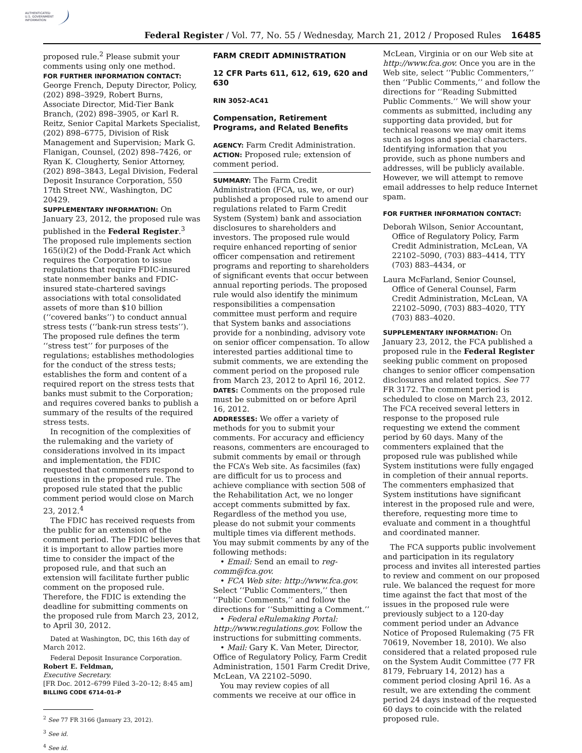AUTHENTICATED
U.S. GOVERNMENT
INFORMATION
Federal Register / Vol. 77, No. 55 / Wednesday, March 21, 2012 / Proposed Rules 16485
proposed rule.<sup>2</sup> Please submit your comments using only one method.
FOR FURTHER INFORMATION CONTACT: George French, Deputy Director, Policy, (202) 898–3929, Robert Burns, Associate Director, Mid-Tier Bank Branch, (202) 898–3905, or Karl R. Reitz, Senior Capital Markets Specialist, (202) 898–6775, Division of Risk Management and Supervision; Mark G. Flanigan, Counsel, (202) 898–7426, or Ryan K. Clougherty, Senior Attorney, (202) 898–3843, Legal Division, Federal Deposit Insurance Corporation, 550 17th Street NW., Washington, DC 20429.
SUPPLEMENTARY INFORMATION: On January 23, 2012, the proposed rule was published in the Federal Register.<sup>3</sup> The proposed rule implements section 165(i)(2) of the Dodd-Frank Act which requires the Corporation to issue regulations that require FDIC-insured state nonmember banks and FDIC-insured state-chartered savings associations with total consolidated assets of more than $10 billion (‘‘covered banks’’) to conduct annual stress tests (‘‘bank-run stress tests’’). The proposed rule defines the term ‘‘stress test’’ for purposes of the regulations; establishes methodologies for the conduct of the stress tests; establishes the form and content of a required report on the stress tests that banks must submit to the Corporation; and requires covered banks to publish a summary of the results of the required stress tests.
In recognition of the complexities of the rulemaking and the variety of considerations involved in its impact and implementation, the FDIC requested that commenters respond to questions in the proposed rule. The proposed rule stated that the public comment period would close on March 23, 2012.<sup>4</sup>
The FDIC has received requests from the public for an extension of the comment period. The FDIC believes that it is important to allow parties more time to consider the impact of the proposed rule, and that such an extension will facilitate further public comment on the proposed rule. Therefore, the FDIC is extending the deadline for submitting comments on the proposed rule from March 23, 2012, to April 30, 2012.
Dated at Washington, DC, this 16th day of March 2012.
Federal Deposit Insurance Corporation.
Robert E. Feldman,
Executive Secretary.
[FR Doc. 2012–6799 Filed 3–20–12; 8:45 am]
BILLING CODE 6714–01–P
<sup>2</sup> See 77 FR 3166 (January 23, 2012).
<sup>3</sup> See id.
<sup>4</sup> See id.
FARM CREDIT ADMINISTRATION
12 CFR Parts 611, 612, 619, 620 and 630
RIN 3052–AC41
Compensation, Retirement Programs, and Related Benefits
AGENCY: Farm Credit Administration.
ACTION: Proposed rule; extension of comment period.
SUMMARY: The Farm Credit Administration (FCA, us, we, or our) published a proposed rule to amend our regulations related to Farm Credit System (System) bank and association disclosures to shareholders and investors. The proposed rule would require enhanced reporting of senior officer compensation and retirement programs and reporting to shareholders of significant events that occur between annual reporting periods. The proposed rule would also identify the minimum responsibilities a compensation committee must perform and require that System banks and associations provide for a nonbinding, advisory vote on senior officer compensation. To allow interested parties additional time to submit comments, we are extending the comment period on the proposed rule from March 23, 2012 to April 16, 2012.
DATES: Comments on the proposed rule must be submitted on or before April 16, 2012.
ADDRESSES: We offer a variety of methods for you to submit your comments. For accuracy and efficiency reasons, commenters are encouraged to submit comments by email or through the FCA’s Web site. As facsimiles (fax) are difficult for us to process and achieve compliance with section 508 of the Rehabilitation Act, we no longer accept comments submitted by fax. Regardless of the method you use, please do not submit your comments multiple times via different methods. You may submit comments by any of the following methods:
• Email: Send an email to reg-comm@fca.gov.
• FCA Web site: http://www.fca.gov. Select ‘‘Public Commenters,’’ then ‘‘Public Comments,’’ and follow the directions for ‘‘Submitting a Comment.’’
• Federal eRulemaking Portal: http://www.regulations.gov. Follow the instructions for submitting comments.
• Mail: Gary K. Van Meter, Director, Office of Regulatory Policy, Farm Credit Administration, 1501 Farm Credit Drive, McLean, VA 22102–5090.
You may review copies of all comments we receive at our office in
McLean, Virginia or on our Web site at http://www.fca.gov. Once you are in the Web site, select ‘‘Public Commenters,’’ then ‘‘Public Comments,’’ and follow the directions for ‘‘Reading Submitted Public Comments.’’ We will show your comments as submitted, including any supporting data provided, but for technical reasons we may omit items such as logos and special characters. Identifying information that you provide, such as phone numbers and addresses, will be publicly available. However, we will attempt to remove email addresses to help reduce Internet spam.
FOR FURTHER INFORMATION CONTACT:
Deborah Wilson, Senior Accountant, Office of Regulatory Policy, Farm Credit Administration, McLean, VA 22102–5090, (703) 883–4414, TTY (703) 883–4434, or
Laura McFarland, Senior Counsel, Office of General Counsel, Farm Credit Administration, McLean, VA 22102–5090, (703) 883–4020, TTY (703) 883–4020.
SUPPLEMENTARY INFORMATION: On January 23, 2012, the FCA published a proposed rule in the Federal Register seeking public comment on proposed changes to senior officer compensation disclosures and related topics. See 77 FR 3172. The comment period is scheduled to close on March 23, 2012. The FCA received several letters in response to the proposed rule requesting we extend the comment period by 60 days. Many of the commenters explained that the proposed rule was published while System institutions were fully engaged in completion of their annual reports. The commenters emphasized that System institutions have significant interest in the proposed rule and were, therefore, requesting more time to evaluate and comment in a thoughtful and coordinated manner.
The FCA supports public involvement and participation in its regulatory process and invites all interested parties to review and comment on our proposed rule. We balanced the request for more time against the fact that most of the issues in the proposed rule were previously subject to a 120-day comment period under an Advance Notice of Proposed Rulemaking (75 FR 70619, November 18, 2010). We also considered that a related proposed rule on the System Audit Committee (77 FR 8179, February 14, 2012) has a comment period closing April 16. As a result, we are extending the comment period 24 days instead of the requested 60 days to coincide with the related proposed rule.